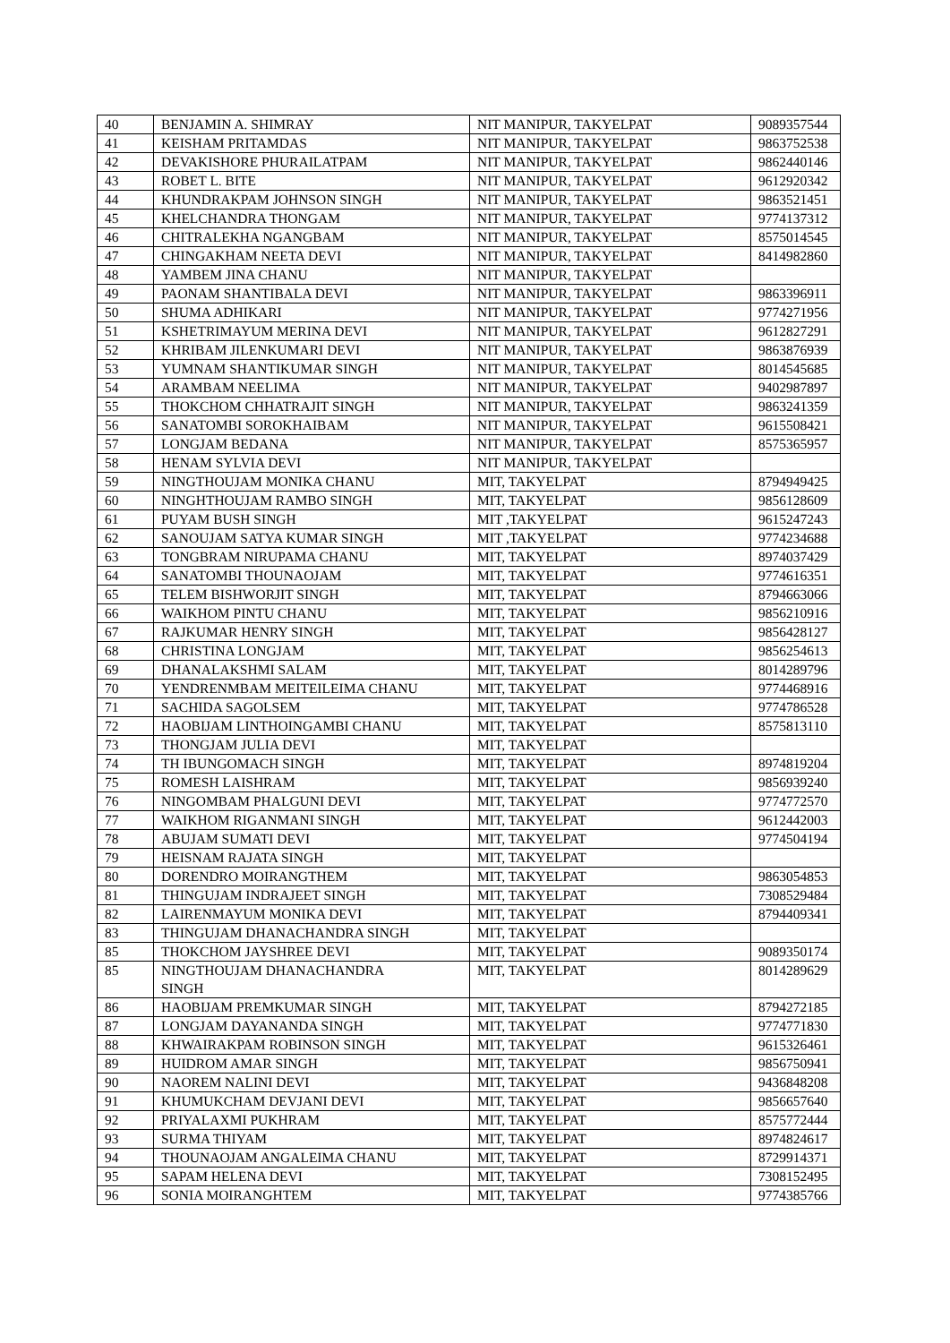| 40 | BENJAMIN A. SHIMRAY | NIT MANIPUR, TAKYELPAT | 9089357544 |
| 41 | KEISHAM PRITAMDAS | NIT MANIPUR, TAKYELPAT | 9863752538 |
| 42 | DEVAKISHORE PHURAILATPAM | NIT MANIPUR, TAKYELPAT | 9862440146 |
| 43 | ROBET L. BITE | NIT MANIPUR, TAKYELPAT | 9612920342 |
| 44 | KHUNDRAKPAM JOHNSON SINGH | NIT MANIPUR, TAKYELPAT | 9863521451 |
| 45 | KHELCHANDRA THONGAM | NIT MANIPUR, TAKYELPAT | 9774137312 |
| 46 | CHITRALEKHA NGANGBAM | NIT MANIPUR, TAKYELPAT | 8575014545 |
| 47 | CHINGAKHAM NEETA DEVI | NIT MANIPUR, TAKYELPAT | 8414982860 |
| 48 | YAMBEM JINA CHANU | NIT MANIPUR, TAKYELPAT | |
| 49 | PAONAM SHANTIBALA DEVI | NIT MANIPUR, TAKYELPAT | 9863396911 |
| 50 | SHUMA ADHIKARI | NIT MANIPUR, TAKYELPAT | 9774271956 |
| 51 | KSHETRIMAYUM MERINA DEVI | NIT MANIPUR, TAKYELPAT | 9612827291 |
| 52 | KHRIBAM JILENKUMARI DEVI | NIT MANIPUR, TAKYELPAT | 9863876939 |
| 53 | YUMNAM SHANTIKUMAR SINGH | NIT MANIPUR, TAKYELPAT | 8014545685 |
| 54 | ARAMBAM NEELIMA | NIT MANIPUR, TAKYELPAT | 9402987897 |
| 55 | THOKCHOM CHHATRAJIT SINGH | NIT MANIPUR, TAKYELPAT | 9863241359 |
| 56 | SANATOMBI SOROKHAIBAM | NIT MANIPUR, TAKYELPAT | 9615508421 |
| 57 | LONGJAM BEDANA | NIT MANIPUR, TAKYELPAT | 8575365957 |
| 58 | HENAM SYLVIA DEVI | NIT MANIPUR, TAKYELPAT | |
| 59 | NINGTHOUJAM MONIKA CHANU | MIT, TAKYELPAT | 8794949425 |
| 60 | NINGHTHOUJAM RAMBO SINGH | MIT, TAKYELPAT | 9856128609 |
| 61 | PUYAM BUSH SINGH | MIT ,TAKYELPAT | 9615247243 |
| 62 | SANOUJAM SATYA KUMAR SINGH | MIT ,TAKYELPAT | 9774234688 |
| 63 | TONGBRAM NIRUPAMA CHANU | MIT, TAKYELPAT | 8974037429 |
| 64 | SANATOMBI THOUNAOJAM | MIT, TAKYELPAT | 9774616351 |
| 65 | TELEM BISHWORJIT SINGH | MIT, TAKYELPAT | 8794663066 |
| 66 | WAIKHOM PINTU CHANU | MIT, TAKYELPAT | 9856210916 |
| 67 | RAJKUMAR HENRY SINGH | MIT, TAKYELPAT | 9856428127 |
| 68 | CHRISTINA LONGJAM | MIT, TAKYELPAT | 9856254613 |
| 69 | DHANALAKSHMI SALAM | MIT, TAKYELPAT | 8014289796 |
| 70 | YENDRENMBAM MEITEILEIMA CHANU | MIT, TAKYELPAT | 9774468916 |
| 71 | SACHIDA SAGOLSEM | MIT, TAKYELPAT | 9774786528 |
| 72 | HAOBIJAM LINTHOINGAMBI CHANU | MIT, TAKYELPAT | 8575813110 |
| 73 | THONGJAM JULIA DEVI | MIT, TAKYELPAT | |
| 74 | TH IBUNGOMACH SINGH | MIT, TAKYELPAT | 8974819204 |
| 75 | ROMESH LAISHRAM | MIT, TAKYELPAT | 9856939240 |
| 76 | NINGOMBAM PHALGUNI DEVI | MIT, TAKYELPAT | 9774772570 |
| 77 | WAIKHOM RIGANMANI SINGH | MIT, TAKYELPAT | 9612442003 |
| 78 | ABUJAM SUMATI DEVI | MIT, TAKYELPAT | 9774504194 |
| 79 | HEISNAM RAJATA SINGH | MIT, TAKYELPAT | |
| 80 | DORENDRO MOIRANGTHEM | MIT, TAKYELPAT | 9863054853 |
| 81 | THINGUJAM INDRAJEET SINGH | MIT, TAKYELPAT | 7308529484 |
| 82 | LAIRENMAYUM MONIKA DEVI | MIT, TAKYELPAT | 8794409341 |
| 83 | THINGUJAM DHANACHANDRA SINGH | MIT, TAKYELPAT | |
| 85 | THOKCHOM JAYSHREE DEVI | MIT, TAKYELPAT | 9089350174 |
| 85 | NINGTHOUJAM DHANACHANDRA SINGH | MIT, TAKYELPAT | 8014289629 |
| 86 | HAOBIJAM PREMKUMAR SINGH | MIT, TAKYELPAT | 8794272185 |
| 87 | LONGJAM DAYANANDA SINGH | MIT, TAKYELPAT | 9774771830 |
| 88 | KHWAIRAKPAM ROBINSON SINGH | MIT, TAKYELPAT | 9615326461 |
| 89 | HUIDROM AMAR SINGH | MIT, TAKYELPAT | 9856750941 |
| 90 | NAOREM NALINI DEVI | MIT, TAKYELPAT | 9436848208 |
| 91 | KHUMUKCHAM DEVJANI DEVI | MIT, TAKYELPAT | 9856657640 |
| 92 | PRIYALAXMI PUKHRAM | MIT, TAKYELPAT | 8575772444 |
| 93 | SURMA THIYAM | MIT, TAKYELPAT | 8974824617 |
| 94 | THOUNAOJAM ANGALEIMA CHANU | MIT, TAKYELPAT | 8729914371 |
| 95 | SAPAM HELENA DEVI | MIT, TAKYELPAT | 7308152495 |
| 96 | SONIA MOIRANGHTEM | MIT, TAKYELPAT | 9774385766 |